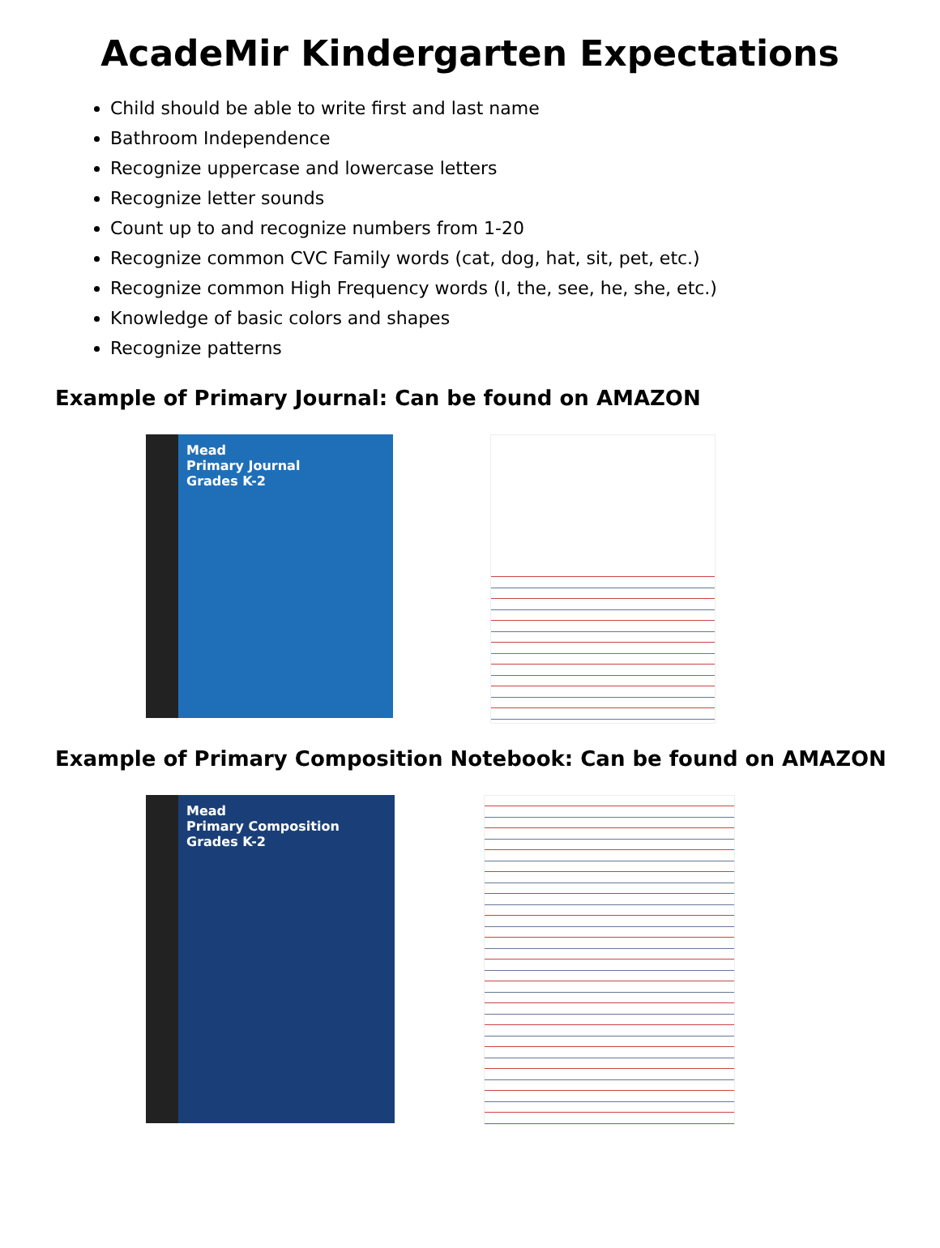AcadeMir Kindergarten Expectations
Child should be able to write first and last name
Bathroom Independence
Recognize uppercase and lowercase letters
Recognize letter sounds
Count up to and recognize numbers from 1-20
Recognize common CVC Family words (cat, dog, hat, sit, pet, etc.)
Recognize common High Frequency words (I, the, see, he, she, etc.)
Knowledge of basic colors and shapes
Recognize patterns
Example of Primary Journal: Can be found on AMAZON
Mead
Primary Journal
Grades K-2
Example of Primary Composition Notebook: Can be found on AMAZON
Mead
Primary Composition
Grades K-2